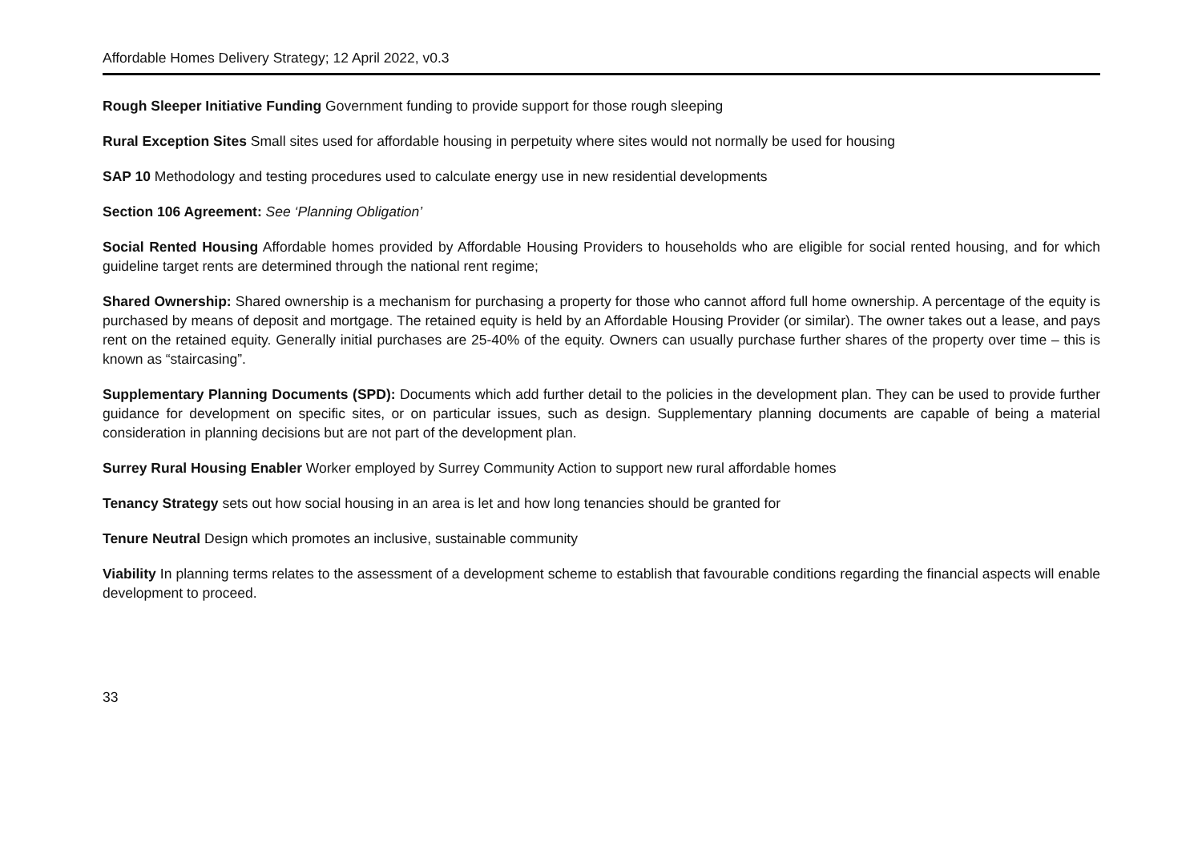Affordable Homes Delivery Strategy; 12 April 2022, v0.3
Rough Sleeper Initiative Funding Government funding to provide support for those rough sleeping
Rural Exception Sites Small sites used for affordable housing in perpetuity where sites would not normally be used for housing
SAP 10 Methodology and testing procedures used to calculate energy use in new residential developments
Section 106 Agreement: See ‘Planning Obligation’
Social Rented Housing Affordable homes provided by Affordable Housing Providers to households who are eligible for social rented housing, and for which guideline target rents are determined through the national rent regime;
Shared Ownership: Shared ownership is a mechanism for purchasing a property for those who cannot afford full home ownership. A percentage of the equity is purchased by means of deposit and mortgage. The retained equity is held by an Affordable Housing Provider (or similar). The owner takes out a lease, and pays rent on the retained equity. Generally initial purchases are 25-40% of the equity. Owners can usually purchase further shares of the property over time – this is known as “staircasing”.
Supplementary Planning Documents (SPD): Documents which add further detail to the policies in the development plan. They can be used to provide further guidance for development on specific sites, or on particular issues, such as design. Supplementary planning documents are capable of being a material consideration in planning decisions but are not part of the development plan.
Surrey Rural Housing Enabler Worker employed by Surrey Community Action to support new rural affordable homes
Tenancy Strategy sets out how social housing in an area is let and how long tenancies should be granted for
Tenure Neutral Design which promotes an inclusive, sustainable community
Viability In planning terms relates to the assessment of a development scheme to establish that favourable conditions regarding the financial aspects will enable development to proceed.
33